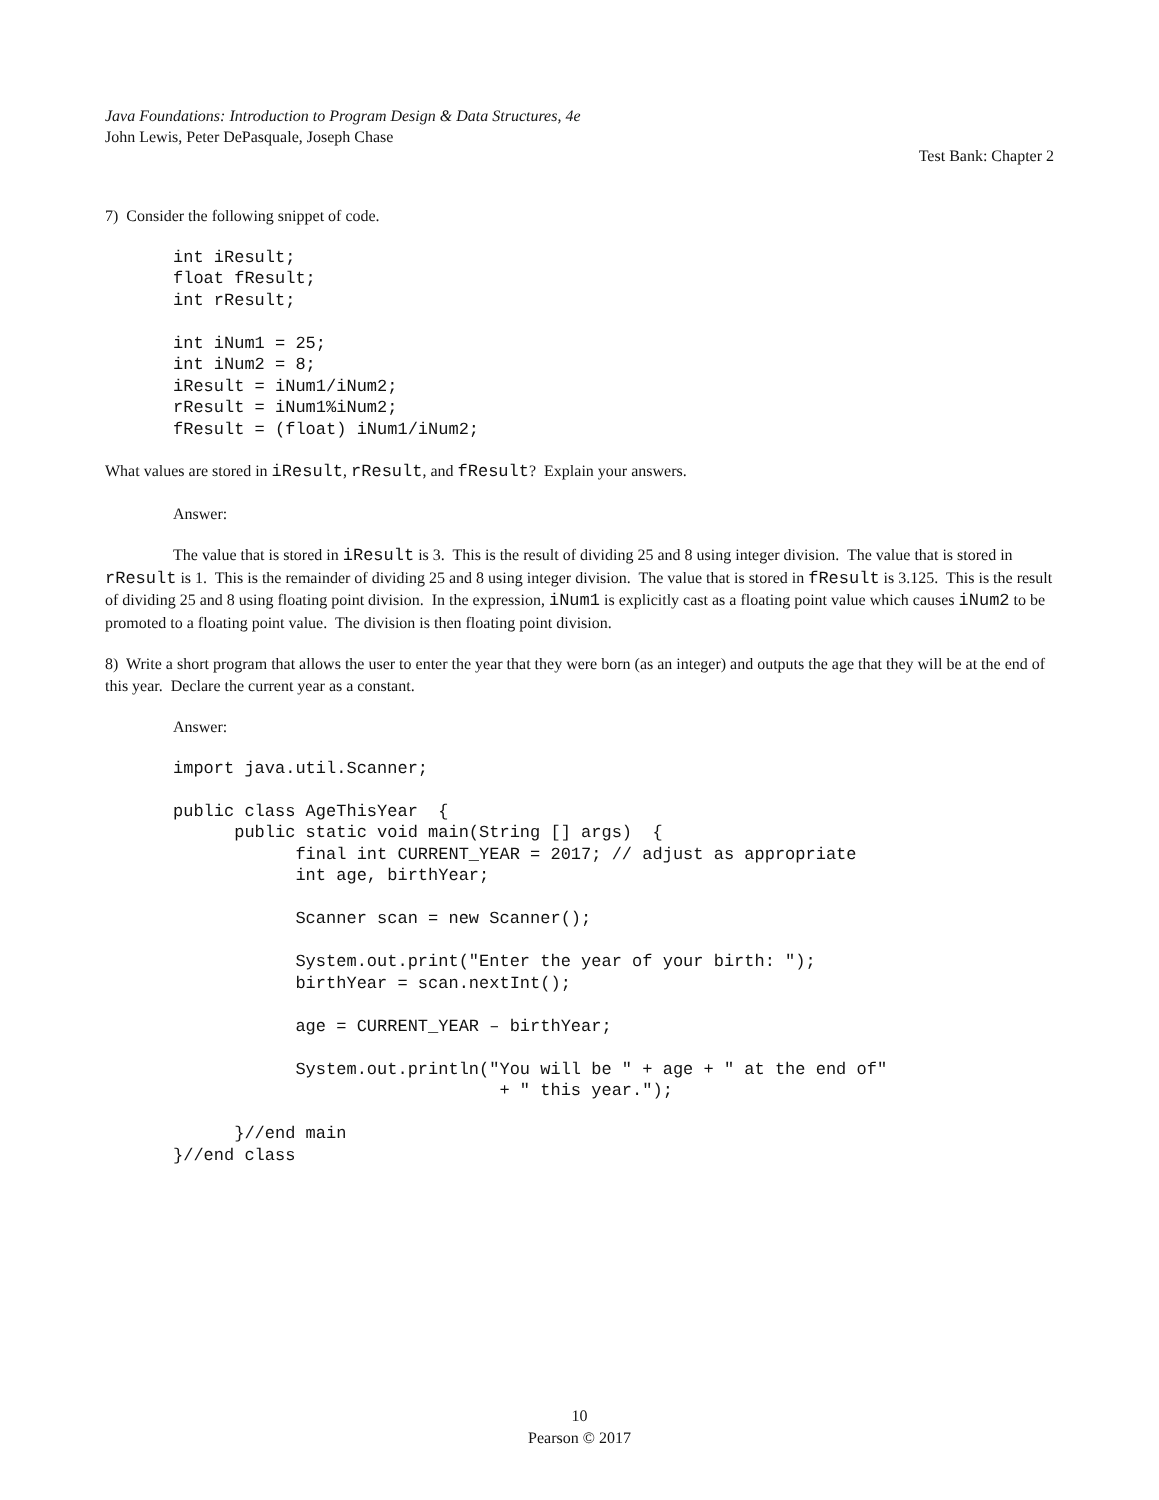Java Foundations: Introduction to Program Design & Data Structures, 4e
John Lewis, Peter DePasquale, Joseph Chase
Test Bank: Chapter 2
7) Consider the following snippet of code.
int iResult;
float fResult;
int rResult;

int iNum1 = 25;
int iNum2 = 8;
iResult = iNum1/iNum2;
rResult = iNum1%iNum2;
fResult = (float) iNum1/iNum2;
What values are stored in iResult, rResult, and fResult? Explain your answers.
Answer:
The value that is stored in iResult is 3. This is the result of dividing 25 and 8 using integer division. The value that is stored in rResult is 1. This is the remainder of dividing 25 and 8 using integer division. The value that is stored in fResult is 3.125. This is the result of dividing 25 and 8 using floating point division. In the expression, iNum1 is explicitly cast as a floating point value which causes iNum2 to be promoted to a floating point value. The division is then floating point division.
8) Write a short program that allows the user to enter the year that they were born (as an integer) and outputs the age that they will be at the end of this year. Declare the current year as a constant.
Answer:
import java.util.Scanner;

public class AgeThisYear  {
      public static void main(String [] args)  {
            final int CURRENT_YEAR = 2017; // adjust as appropriate
            int age, birthYear;

            Scanner scan = new Scanner();

            System.out.print("Enter the year of your birth: ");
            birthYear = scan.nextInt();

            age = CURRENT_YEAR – birthYear;

            System.out.println("You will be " + age + " at the end of"
                                + " this year.");

      }//end main
}//end class
10
Pearson © 2017